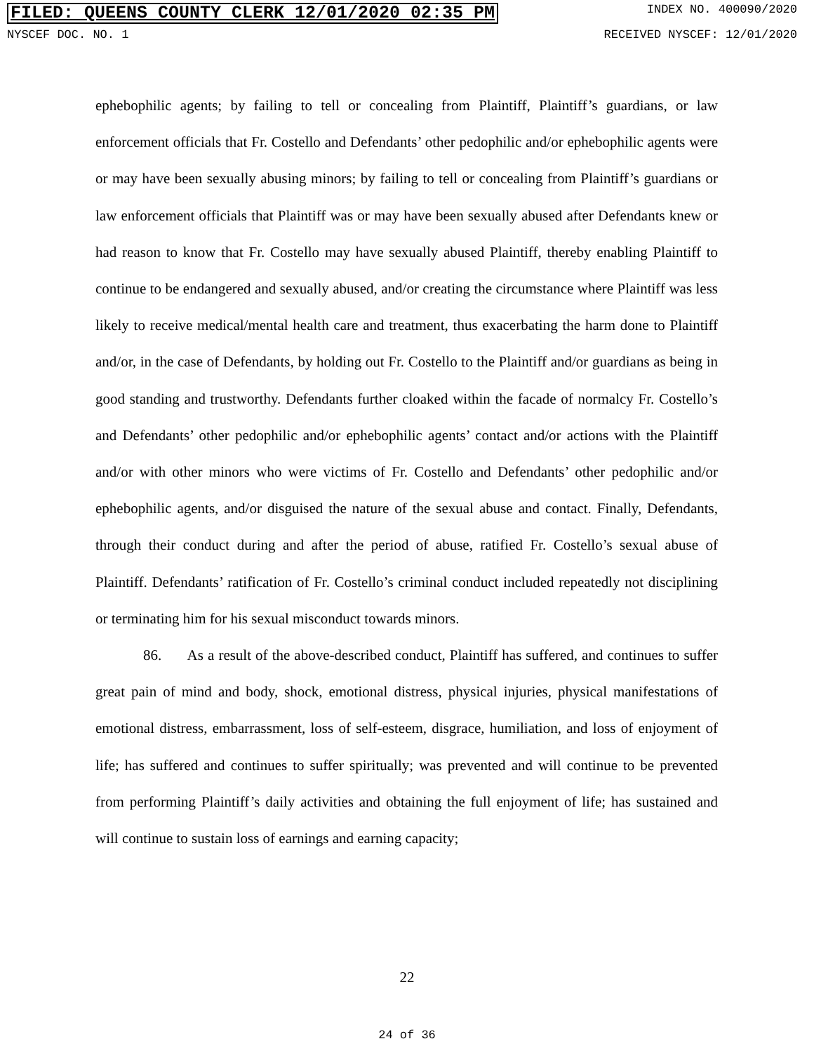FILED: QUEENS COUNTY CLERK 12/01/2020 02:35 PM INDEX NO. 400090/2020
NYSCEF DOC. NO. 1 RECEIVED NYSCEF: 12/01/2020
ephebophilic agents; by failing to tell or concealing from Plaintiff, Plaintiff’s guardians, or law enforcement officials that Fr. Costello and Defendants’ other pedophilic and/or ephebophilic agents were or may have been sexually abusing minors; by failing to tell or concealing from Plaintiff’s guardians or law enforcement officials that Plaintiff was or may have been sexually abused after Defendants knew or had reason to know that Fr. Costello may have sexually abused Plaintiff, thereby enabling Plaintiff to continue to be endangered and sexually abused, and/or creating the circumstance where Plaintiff was less likely to receive medical/mental health care and treatment, thus exacerbating the harm done to Plaintiff and/or, in the case of Defendants, by holding out Fr. Costello to the Plaintiff and/or guardians as being in good standing and trustworthy. Defendants further cloaked within the facade of normalcy Fr. Costello’s and Defendants’ other pedophilic and/or ephebophilic agents’ contact and/or actions with the Plaintiff and/or with other minors who were victims of Fr. Costello and Defendants’ other pedophilic and/or ephebophilic agents, and/or disguised the nature of the sexual abuse and contact. Finally, Defendants, through their conduct during and after the period of abuse, ratified Fr. Costello’s sexual abuse of Plaintiff. Defendants’ ratification of Fr. Costello’s criminal conduct included repeatedly not disciplining or terminating him for his sexual misconduct towards minors.
86. As a result of the above-described conduct, Plaintiff has suffered, and continues to suffer great pain of mind and body, shock, emotional distress, physical injuries, physical manifestations of emotional distress, embarrassment, loss of self-esteem, disgrace, humiliation, and loss of enjoyment of life; has suffered and continues to suffer spiritually; was prevented and will continue to be prevented from performing Plaintiff’s daily activities and obtaining the full enjoyment of life; has sustained and will continue to sustain loss of earnings and earning capacity;
22
24 of 36